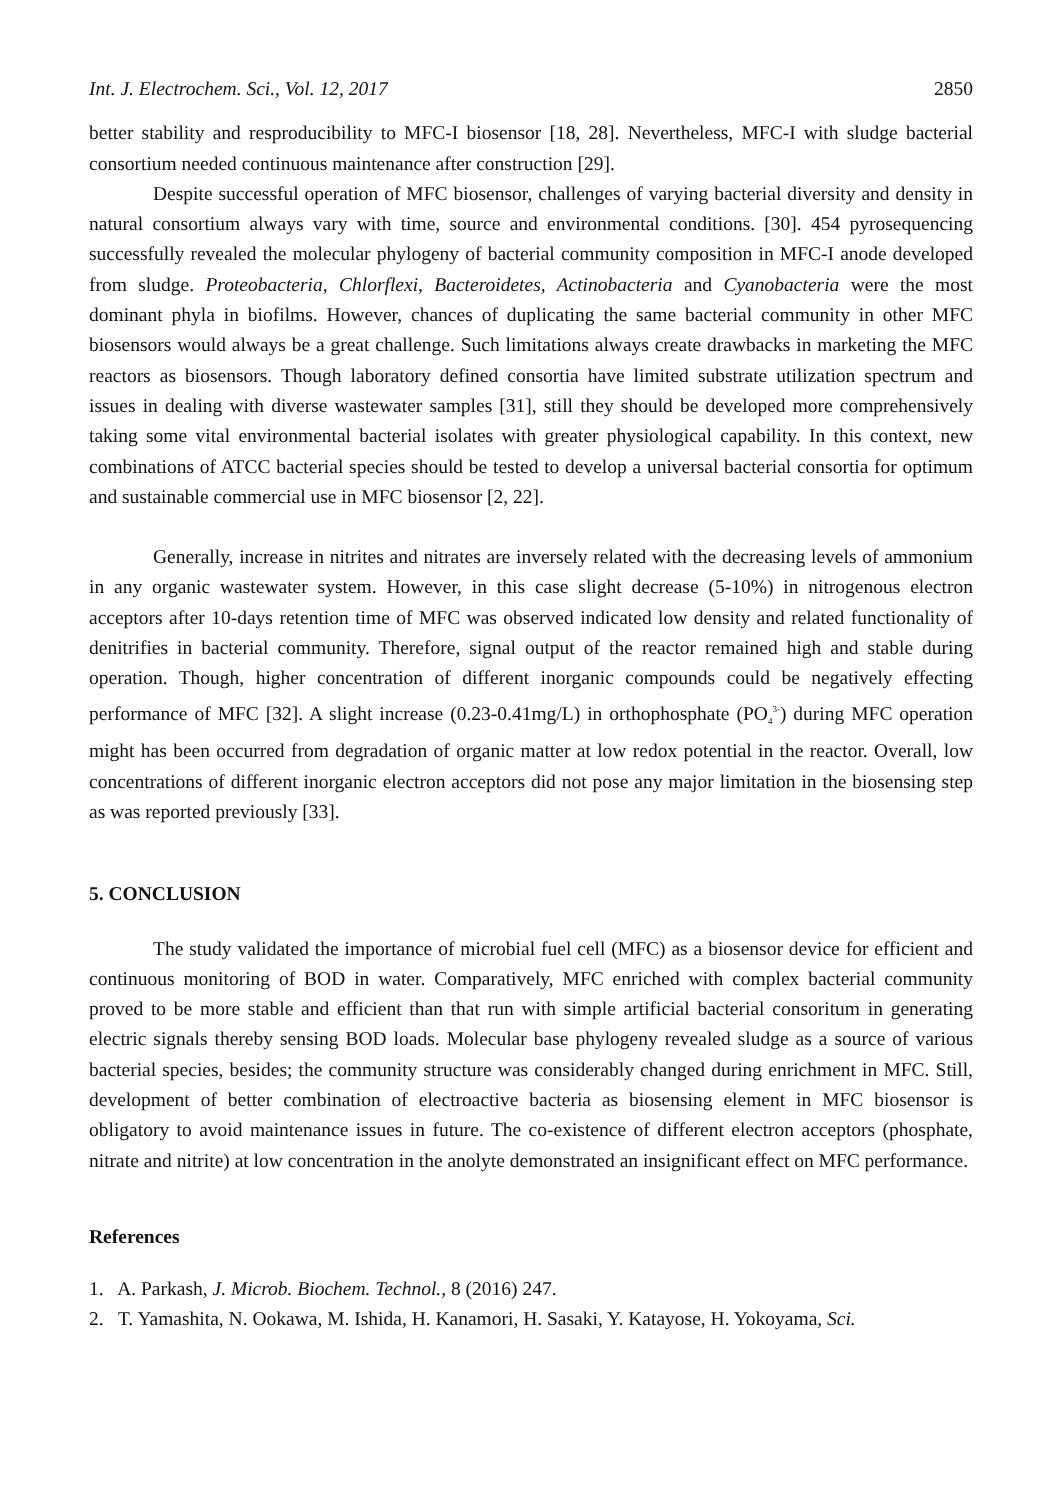Int. J. Electrochem. Sci., Vol. 12, 2017 2850
better stability and resproducibility to MFC-I biosensor [18, 28]. Nevertheless, MFC-I with sludge bacterial consortium needed continuous maintenance after construction [29].
Despite successful operation of MFC biosensor, challenges of varying bacterial diversity and density in natural consortium always vary with time, source and environmental conditions. [30]. 454 pyrosequencing successfully revealed the molecular phylogeny of bacterial community composition in MFC-I anode developed from sludge. Proteobacteria, Chlorflexi, Bacteroidetes, Actinobacteria and Cyanobacteria were the most dominant phyla in biofilms. However, chances of duplicating the same bacterial community in other MFC biosensors would always be a great challenge. Such limitations always create drawbacks in marketing the MFC reactors as biosensors. Though laboratory defined consortia have limited substrate utilization spectrum and issues in dealing with diverse wastewater samples [31], still they should be developed more comprehensively taking some vital environmental bacterial isolates with greater physiological capability. In this context, new combinations of ATCC bacterial species should be tested to develop a universal bacterial consortia for optimum and sustainable commercial use in MFC biosensor [2, 22].
Generally, increase in nitrites and nitrates are inversely related with the decreasing levels of ammonium in any organic wastewater system. However, in this case slight decrease (5-10%) in nitrogenous electron acceptors after 10-days retention time of MFC was observed indicated low density and related functionality of denitrifies in bacterial community. Therefore, signal output of the reactor remained high and stable during operation. Though, higher concentration of different inorganic compounds could be negatively effecting performance of MFC [32]. A slight increase (0.23-0.41mg/L) in orthophosphate (PO<sub>4</sub><sup>3-</sup>) during MFC operation might has been occurred from degradation of organic matter at low redox potential in the reactor. Overall, low concentrations of different inorganic electron acceptors did not pose any major limitation in the biosensing step as was reported previously [33].
5. CONCLUSION
The study validated the importance of microbial fuel cell (MFC) as a biosensor device for efficient and continuous monitoring of BOD in water. Comparatively, MFC enriched with complex bacterial community proved to be more stable and efficient than that run with simple artificial bacterial consoritum in generating electric signals thereby sensing BOD loads. Molecular base phylogeny revealed sludge as a source of various bacterial species, besides; the community structure was considerably changed during enrichment in MFC. Still, development of better combination of electroactive bacteria as biosensing element in MFC biosensor is obligatory to avoid maintenance issues in future. The co-existence of different electron acceptors (phosphate, nitrate and nitrite) at low concentration in the anolyte demonstrated an insignificant effect on MFC performance.
References
1. A. Parkash, J. Microb. Biochem. Technol., 8 (2016) 247.
2. T. Yamashita, N. Ookawa, M. Ishida, H. Kanamori, H. Sasaki, Y. Katayose, H. Yokoyama, Sci.